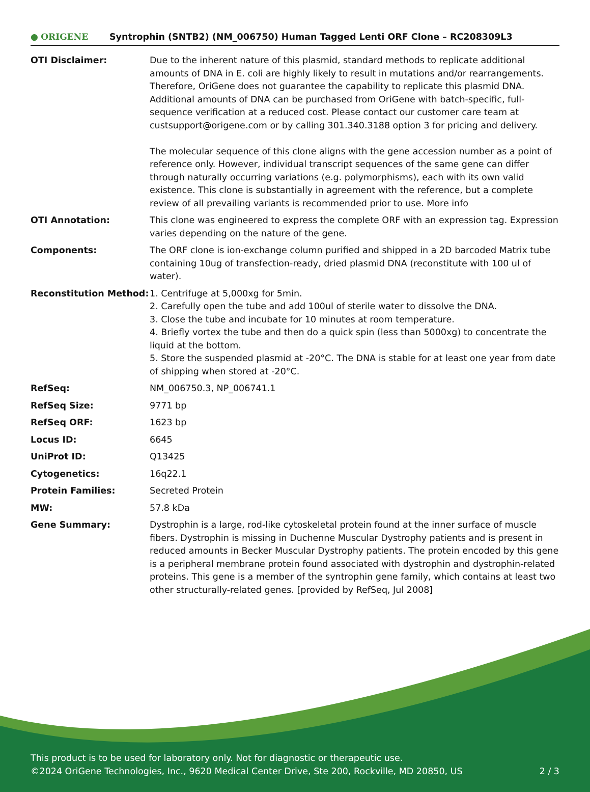● ORIGENE
Syntrophin (SNTB2) (NM_006750) Human Tagged Lenti ORF Clone – RC208309L3
| OTI Disclaimer: | Due to the inherent nature of this plasmid, standard methods to replicate additional amounts of DNA in E. coli are highly likely to result in mutations and/or rearrangements. Therefore, OriGene does not guarantee the capability to replicate this plasmid DNA. Additional amounts of DNA can be purchased from OriGene with batch-specific, full-sequence verification at a reduced cost. Please contact our customer care team at custsupport@origene.com or by calling 301.340.3188 option 3 for pricing and delivery. The molecular sequence of this clone aligns with the gene accession number as a point of reference only. However, individual transcript sequences of the same gene can differ through naturally occurring variations (e.g. polymorphisms), each with its own valid existence. This clone is substantially in agreement with the reference, but a complete review of all prevailing variants is recommended prior to use. More info |
| OTI Annotation: | This clone was engineered to express the complete ORF with an expression tag. Expression varies depending on the nature of the gene. |
| Components: | The ORF clone is ion-exchange column purified and shipped in a 2D barcoded Matrix tube containing 10ug of transfection-ready, dried plasmid DNA (reconstitute with 100 ul of water). |
| Reconstitution Method: | 1. Centrifuge at 5,000xg for 5min. 2. Carefully open the tube and add 100ul of sterile water to dissolve the DNA. 3. Close the tube and incubate for 10 minutes at room temperature. 4. Briefly vortex the tube and then do a quick spin (less than 5000xg) to concentrate the liquid at the bottom. 5. Store the suspended plasmid at -20°C. The DNA is stable for at least one year from date of shipping when stored at -20°C. |
| RefSeq: | NM_006750.3 , NP_006741.1 |
| RefSeq Size: | 9771 bp |
| RefSeq ORF: | 1623 bp |
| Locus ID: | 6645 |
| UniProt ID: | Q13425 |
| Cytogenetics: | 16q22.1 |
| Protein Families: | Secreted Protein |
| MW: | 57.8 kDa |
| Gene Summary: | Dystrophin is a large, rod-like cytoskeletal protein found at the inner surface of muscle fibers. Dystrophin is missing in Duchenne Muscular Dystrophy patients and is present in reduced amounts in Becker Muscular Dystrophy patients. The protein encoded by this gene is a peripheral membrane protein found associated with dystrophin and dystrophin-related proteins. This gene is a member of the syntrophin gene family, which contains at least two other structurally-related genes. [provided by RefSeq, Jul 2008] |
This product is to be used for laboratory only. Not for diagnostic or therapeutic use.
2 / 3 ©2024 OriGene Technologies, Inc., 9620 Medical Center Drive, Ste 200, Rockville, MD 20850, US